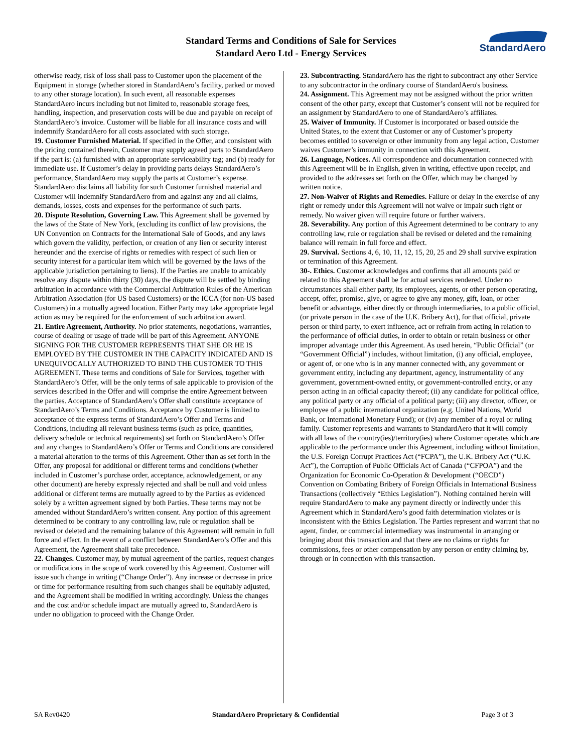Standard Terms and Conditions of Sale for Services
Standard Aero Ltd - Energy Services
StandardAero
otherwise ready, risk of loss shall pass to Customer upon the placement of the Equipment in storage (whether stored in StandardAero’s facility, parked or moved to any other storage location). In such event, all reasonable expenses StandardAero incurs including but not limited to, reasonable storage fees, handling, inspection, and preservation costs will be due and payable on receipt of StandardAero’s invoice. Customer will be liable for all insurance costs and will indemnify StandardAero for all costs associated with such storage.
19. Customer Furnished Material. If specified in the Offer, and consistent with the pricing contained therein, Customer may supply agreed parts to StandardAero if the part is: (a) furnished with an appropriate serviceability tag; and (b) ready for immediate use. If Customer’s delay in providing parts delays StandardAero’s performance, StandardAero may supply the parts at Customer’s expense. StandardAero disclaims all liability for such Customer furnished material and Customer will indemnify StandardAero from and against any and all claims, demands, losses, costs and expenses for the performance of such parts.
20. Dispute Resolution, Governing Law. This Agreement shall be governed by the laws of the State of New York, (excluding its conflict of law provisions, the UN Convention on Contracts for the International Sale of Goods, and any laws which govern the validity, perfection, or creation of any lien or security interest hereunder and the exercise of rights or remedies with respect of such lien or security interest for a particular item which will be governed by the laws of the applicable jurisdiction pertaining to liens). If the Parties are unable to amicably resolve any dispute within thirty (30) days, the dispute will be settled by binding arbitration in accordance with the Commercial Arbitration Rules of the American Arbitration Association (for US based Customers) or the ICCA (for non-US based Customers) in a mutually agreed location. Either Party may take appropriate legal action as may be required for the enforcement of such arbitration award.
21. Entire Agreement, Authority. No prior statements, negotiations, warranties, course of dealing or usage of trade will be part of this Agreement. ANYONE SIGNING FOR THE CUSTOMER REPRESENTS THAT SHE OR HE IS EMPLOYED BY THE CUSTOMER IN THE CAPACITY INDICATED AND IS UNEQUIVOCALLY AUTHORIZED TO BIND THE CUSTOMER TO THIS AGREEMENT. These terms and conditions of Sale for Services, together with StandardAero’s Offer, will be the only terms of sale applicable to provision of the services described in the Offer and will comprise the entire Agreement between the parties. Acceptance of StandardAero’s Offer shall constitute acceptance of StandardAero’s Terms and Conditions. Acceptance by Customer is limited to acceptance of the express terms of StandardAero’s Offer and Terms and Conditions, including all relevant business terms (such as price, quantities, delivery schedule or technical requirements) set forth on StandardAero’s Offer and any changes to StandardAero’s Offer or Terms and Conditions are considered a material alteration to the terms of this Agreement. Other than as set forth in the Offer, any proposal for additional or different terms and conditions (whether included in Customer’s purchase order, acceptance, acknowledgement, or any other document) are hereby expressly rejected and shall be null and void unless additional or different terms are mutually agreed to by the Parties as evidenced solely by a written agreement signed by both Parties. These terms may not be amended without StandardAero’s written consent. Any portion of this agreement determined to be contrary to any controlling law, rule or regulation shall be revised or deleted and the remaining balance of this Agreement will remain in full force and effect. In the event of a conflict between StandardAero’s Offer and this Agreement, the Agreement shall take precedence.
22. Changes. Customer may, by mutual agreement of the parties, request changes or modifications in the scope of work covered by this Agreement. Customer will issue such change in writing (“Change Order”). Any increase or decrease in price or time for performance resulting from such changes shall be equitably adjusted, and the Agreement shall be modified in writing accordingly. Unless the changes and the cost and/or schedule impact are mutually agreed to, StandardAero is under no obligation to proceed with the Change Order.
23. Subcontracting. StandardAero has the right to subcontract any other Service to any subcontractor in the ordinary course of StandardAero's business.
24. Assignment. This Agreement may not be assigned without the prior written consent of the other party, except that Customer’s consent will not be required for an assignment by StandardAero to one of StandardAero’s affiliates.
25. Waiver of Immunity. If Customer is incorporated or based outside the United States, to the extent that Customer or any of Customer’s property becomes entitled to sovereign or other immunity from any legal action, Customer waives Customer’s immunity in connection with this Agreement.
26. Language, Notices. All correspondence and documentation connected with this Agreement will be in English, given in writing, effective upon receipt, and provided to the addresses set forth on the Offer, which may be changed by written notice.
27. Non-Waiver of Rights and Remedies. Failure or delay in the exercise of any right or remedy under this Agreement will not waive or impair such right or remedy. No waiver given will require future or further waivers.
28. Severability. Any portion of this Agreement determined to be contrary to any controlling law, rule or regulation shall be revised or deleted and the remaining balance will remain in full force and effect.
29. Survival. Sections 4, 6, 10, 11, 12, 15, 20, 25 and 29 shall survive expiration or termination of this Agreement.
30-. Ethics. Customer acknowledges and confirms that all amounts paid or related to this Agreement shall be for actual services rendered. Under no circumstances shall either party, its employees, agents, or other person operating, accept, offer, promise, give, or agree to give any money, gift, loan, or other benefit or advantage, either directly or through intermediaries, to a public official, (or private person in the case of the U.K. Bribery Act), for that official, private person or third party, to exert influence, act or refrain from acting in relation to the performance of official duties, in order to obtain or retain business or other improper advantage under this Agreement. As used herein, “Public Official” (or “Government Official”) includes, without limitation, (i) any official, employee, or agent of, or one who is in any manner connected with, any government or government entity, including any department, agency, instrumentality of any government, government-owned entity, or government-controlled entity, or any person acting in an official capacity thereof; (ii) any candidate for political office, any political party or any official of a political party; (iii) any director, officer, or employee of a public international organization (e.g. United Nations, World Bank, or International Monetary Fund); or (iv) any member of a royal or ruling family. Customer represents and warrants to StandardAero that it will comply with all laws of the country(ies)/territory(ies) where Customer operates which are applicable to the performance under this Agreement, including without limitation, the U.S. Foreign Corrupt Practices Act (“FCPA”), the U.K. Bribery Act (“U.K. Act”), the Corruption of Public Officials Act of Canada (“CFPOA”) and the Organization for Economic Co-Operation & Development (“OECD”) Convention on Combating Bribery of Foreign Officials in International Business Transactions (collectively “Ethics Legislation”). Nothing contained herein will require StandardAero to make any payment directly or indirectly under this Agreement which in StandardAero’s good faith determination violates or is inconsistent with the Ethics Legislation. The Parties represent and warrant that no agent, finder, or commercial intermediary was instrumental in arranging or bringing about this transaction and that there are no claims or rights for commissions, fees or other compensation by any person or entity claiming by, through or in connection with this transaction.
SA Rev0420 StandardAero Proprietary & Confidential Page 3 of 3